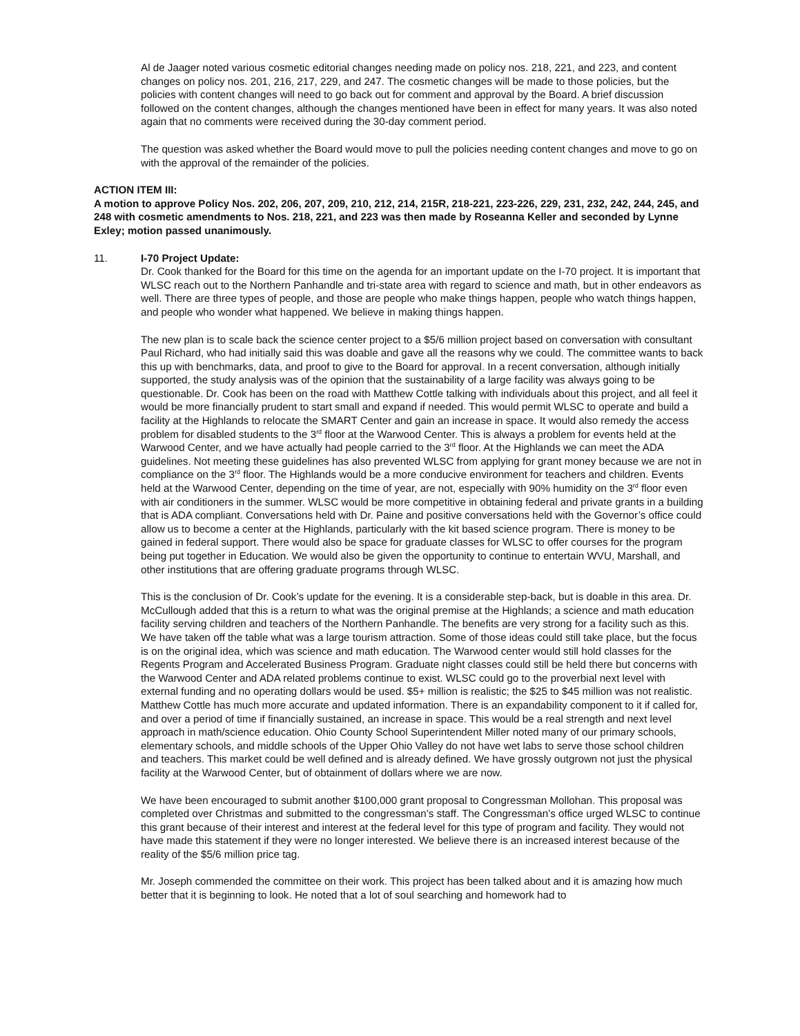Al de Jaager noted various cosmetic editorial changes needing made on policy nos. 218, 221, and 223, and content changes on policy nos. 201, 216, 217, 229, and 247. The cosmetic changes will be made to those policies, but the policies with content changes will need to go back out for comment and approval by the Board. A brief discussion followed on the content changes, although the changes mentioned have been in effect for many years. It was also noted again that no comments were received during the 30-day comment period.
The question was asked whether the Board would move to pull the policies needing content changes and move to go on with the approval of the remainder of the policies.
ACTION ITEM III:
A motion to approve Policy Nos. 202, 206, 207, 209, 210, 212, 214, 215R, 218-221, 223-226, 229, 231, 232, 242, 244, 245, and 248 with cosmetic amendments to Nos. 218, 221, and 223 was then made by Roseanna Keller and seconded by Lynne Exley; motion passed unanimously.
11. I-70 Project Update:
Dr. Cook thanked for the Board for this time on the agenda for an important update on the I-70 project. It is important that WLSC reach out to the Northern Panhandle and tri-state area with regard to science and math, but in other endeavors as well. There are three types of people, and those are people who make things happen, people who watch things happen, and people who wonder what happened. We believe in making things happen.
The new plan is to scale back the science center project to a $5/6 million project based on conversation with consultant Paul Richard, who had initially said this was doable and gave all the reasons why we could. The committee wants to back this up with benchmarks, data, and proof to give to the Board for approval. In a recent conversation, although initially supported, the study analysis was of the opinion that the sustainability of a large facility was always going to be questionable. Dr. Cook has been on the road with Matthew Cottle talking with individuals about this project, and all feel it would be more financially prudent to start small and expand if needed. This would permit WLSC to operate and build a facility at the Highlands to relocate the SMART Center and gain an increase in space. It would also remedy the access problem for disabled students to the 3<sup>rd</sup> floor at the Warwood Center. This is always a problem for events held at the Warwood Center, and we have actually had people carried to the 3<sup>rd</sup> floor. At the Highlands we can meet the ADA guidelines. Not meeting these guidelines has also prevented WLSC from applying for grant money because we are not in compliance on the 3<sup>rd</sup> floor. The Highlands would be a more conducive environment for teachers and children. Events held at the Warwood Center, depending on the time of year, are not, especially with 90% humidity on the 3<sup>rd</sup> floor even with air conditioners in the summer. WLSC would be more competitive in obtaining federal and private grants in a building that is ADA compliant. Conversations held with Dr. Paine and positive conversations held with the Governor’s office could allow us to become a center at the Highlands, particularly with the kit based science program. There is money to be gained in federal support. There would also be space for graduate classes for WLSC to offer courses for the program being put together in Education. We would also be given the opportunity to continue to entertain WVU, Marshall, and other institutions that are offering graduate programs through WLSC.
This is the conclusion of Dr. Cook’s update for the evening. It is a considerable step-back, but is doable in this area. Dr. McCullough added that this is a return to what was the original premise at the Highlands; a science and math education facility serving children and teachers of the Northern Panhandle. The benefits are very strong for a facility such as this. We have taken off the table what was a large tourism attraction. Some of those ideas could still take place, but the focus is on the original idea, which was science and math education. The Warwood center would still hold classes for the Regents Program and Accelerated Business Program. Graduate night classes could still be held there but concerns with the Warwood Center and ADA related problems continue to exist. WLSC could go to the proverbial next level with external funding and no operating dollars would be used. $5+ million is realistic; the $25 to $45 million was not realistic. Matthew Cottle has much more accurate and updated information. There is an expandability component to it if called for, and over a period of time if financially sustained, an increase in space. This would be a real strength and next level approach in math/science education. Ohio County School Superintendent Miller noted many of our primary schools, elementary schools, and middle schools of the Upper Ohio Valley do not have wet labs to serve those school children and teachers. This market could be well defined and is already defined. We have grossly outgrown not just the physical facility at the Warwood Center, but of obtainment of dollars where we are now.
We have been encouraged to submit another $100,000 grant proposal to Congressman Mollohan. This proposal was completed over Christmas and submitted to the congressman’s staff. The Congressman’s office urged WLSC to continue this grant because of their interest and interest at the federal level for this type of program and facility. They would not have made this statement if they were no longer interested. We believe there is an increased interest because of the reality of the $5/6 million price tag.
Mr. Joseph commended the committee on their work. This project has been talked about and it is amazing how much better that it is beginning to look. He noted that a lot of soul searching and homework had to